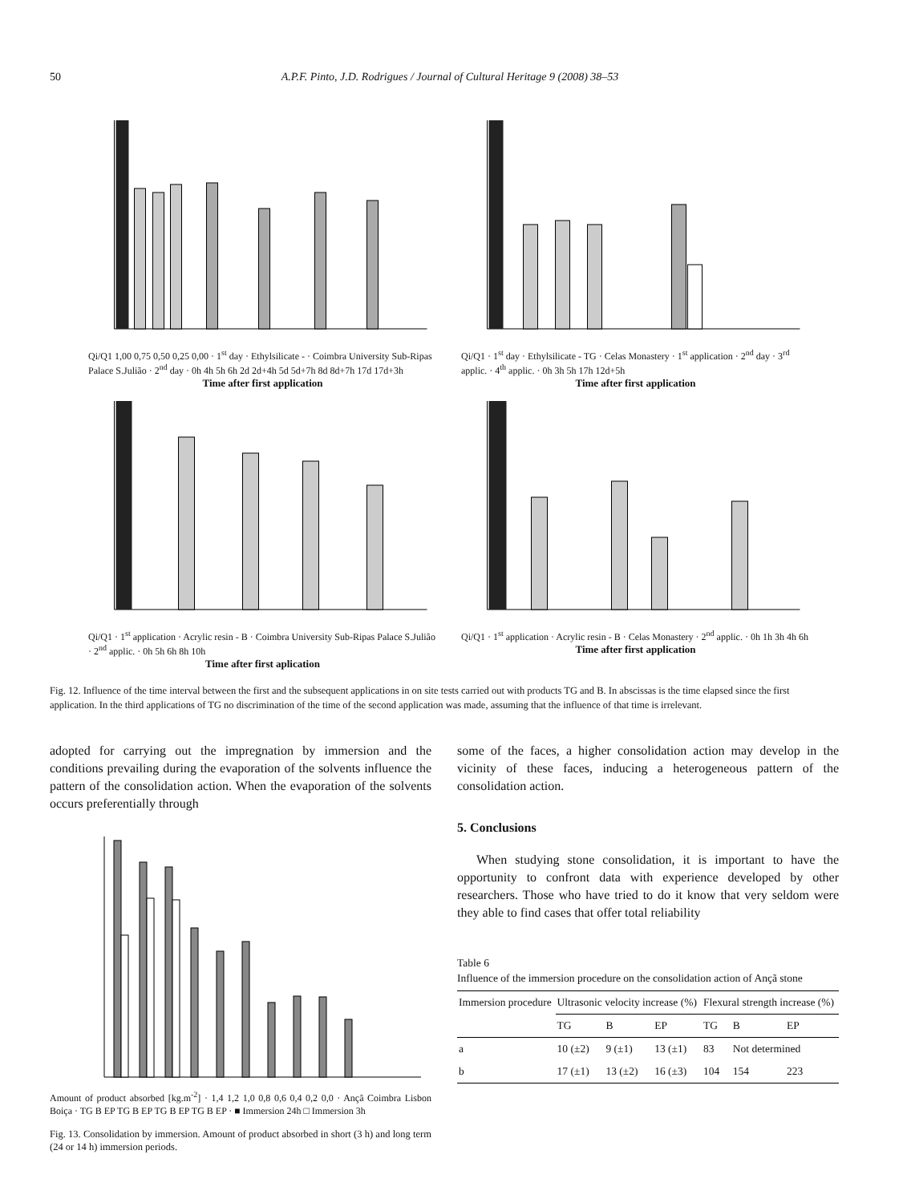50 A.P.F. Pinto, J.D. Rodrigues / Journal of Cultural Heritage 9 (2008) 38–53
Qi/Q1 1,00 0,75 0,50 0,25 0,00 · 1<sup>st</sup> day · Ethylsilicate - · Coimbra University Sub-Ripas Palace S.Julião · 2<sup>nd</sup> day · 0h 4h 5h 6h 2d 2d+4h 5d 5d+7h 8d 8d+7h 17d 17d+3h
Time after first application
Qi/Q1 · 1<sup>st</sup> day · Ethylsilicate - TG · Celas Monastery · 1<sup>st</sup> application · 2<sup>nd</sup> day · 3<sup>rd</sup> applic. · 4<sup>th</sup> applic. · 0h 3h 5h 17h 12d+5h
Time after first application
Qi/Q1 · 1<sup>st</sup> application · Acrylic resin - B · Coimbra University Sub-Ripas Palace S.Julião · 2<sup>nd</sup> applic. · 0h 5h 6h 8h 10h
Time after first aplication
Qi/Q1 · 1<sup>st</sup> application · Acrylic resin - B · Celas Monastery · 2<sup>nd</sup> applic. · 0h 1h 3h 4h 6h
Time after first application
Fig. 12. Influence of the time interval between the first and the subsequent applications in on site tests carried out with products TG and B. In abscissas is the time elapsed since the first application. In the third applications of TG no discrimination of the time of the second application was made, assuming that the influence of that time is irrelevant.
adopted for carrying out the impregnation by immersion and the conditions prevailing during the evaporation of the solvents influence the pattern of the consolidation action. When the evaporation of the solvents occurs preferentially through
Amount of product absorbed [kg.m<sup>-2</sup>] · 1,4 1,2 1,0 0,8 0,6 0,4 0,2 0,0 · Ançã Coimbra Lisbon Boiça · TG B EP TG B EP TG B EP TG B EP · ■ Immersion 24h □ Immersion 3h
Fig. 13. Consolidation by immersion. Amount of product absorbed in short (3 h) and long term (24 or 14 h) immersion periods.
some of the faces, a higher consolidation action may develop in the vicinity of these faces, inducing a heterogeneous pattern of the consolidation action.
5. Conclusions
When studying stone consolidation, it is important to have the opportunity to confront data with experience developed by other researchers. Those who have tried to do it know that very seldom were they able to find cases that offer total reliability
Table 6
Influence of the immersion procedure on the consolidation action of Ançã stone
| Immersion procedure | Ultrasonic velocity increase (%) | | | Flexural strength increase (%) | | |
| --- | --- | --- | --- | --- | --- | --- |
| | TG | B | EP | TG | B | EP |
| a | 10 (±2) | 9 (±1) | 13 (±1) | 83 | Not determined | |
| b | 17 (±1) | 13 (±2) | 16 (±3) | 104 | 154 | 223 |